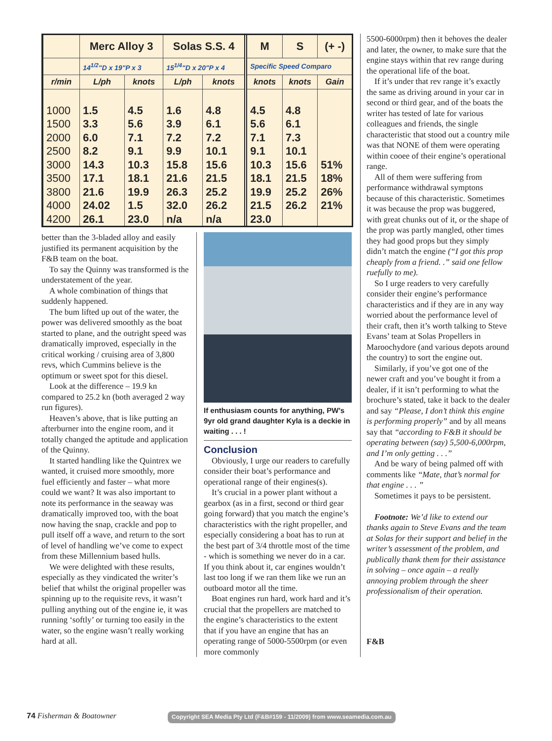| | Merc Alloy 3 | | Solas S.S. 4 | | M | S | (+ -) |
| --- | --- | --- | --- | --- | --- | --- | --- |
| | 14<sup>1/2</sup>"D x 19"P x 3 | | 15<sup>1/4</sup>"D x 20"P x 4 | | Specific Speed Comparo | | |
| r/min | L/ph | knots | L/ph | knots | knots | knots | Gain |
| 1000 | 1.5 | 4.5 | 1.6 | 4.8 | 4.5 | 4.8 | |
| 1500 | 3.3 | 5.6 | 3.9 | 6.1 | 5.6 | 6.1 | |
| 2000 | 6.0 | 7.1 | 7.2 | 7.2 | 7.1 | 7.3 | |
| 2500 | 8.2 | 9.1 | 9.9 | 10.1 | 9.1 | 10.1 | |
| 3000 | 14.3 | 10.3 | 15.8 | 15.6 | 10.3 | 15.6 | 51% |
| 3500 | 17.1 | 18.1 | 21.6 | 21.5 | 18.1 | 21.5 | 18% |
| 3800 | 21.6 | 19.9 | 26.3 | 25.2 | 19.9 | 25.2 | 26% |
| 4000 | 24.02 | 1.5 | 32.0 | 26.2 | 21.5 | 26.2 | 21% |
| 4200 | 26.1 | 23.0 | n/a | n/a | 23.0 | | |
better than the 3-bladed alloy and easily justified its permanent acquisition by the F&B team on the boat.
To say the Quinny was transformed is the understatement of the year.
A whole combination of things that suddenly happened.
The bum lifted up out of the water, the power was delivered smoothly as the boat started to plane, and the outright speed was dramatically improved, especially in the critical working / cruising area of 3,800 revs, which Cummins believe is the optimum or sweet spot for this diesel.
Look at the difference – 19.9 kn compared to 25.2 kn (both averaged 2 way run figures).
Heaven’s above, that is like putting an afterburner into the engine room, and it totally changed the aptitude and application of the Quinny.
It started handling like the Quintrex we wanted, it cruised more smoothly, more fuel efficiently and faster – what more could we want? It was also important to note its performance in the seaway was dramatically improved too, with the boat now having the snap, crackle and pop to pull itself off a wave, and return to the sort of level of handling we’ve come to expect from these Millennium based hulls.
We were delighted with these results, especially as they vindicated the writer’s belief that whilst the original propeller was spinning up to the requisite revs, it wasn’t pulling anything out of the engine ie, it was running ‘softly’ or turning too easily in the water, so the engine wasn’t really working hard at all.
If enthusiasm counts for anything, PW’s 9yr old grand daughter Kyla is a deckie in waiting . . . !
Conclusion
Obviously, I urge our readers to carefully consider their boat’s performance and operational range of their engines(s).
It’s crucial in a power plant without a gearbox (as in a first, second or third gear going forward) that you match the engine’s characteristics with the right propeller, and especially considering a boat has to run at the best part of 3/4 throttle most of the time - which is something we never do in a car. If you think about it, car engines wouldn’t last too long if we ran them like we run an outboard motor all the time.
Boat engines run hard, work hard and it’s crucial that the propellers are matched to the engine’s characteristics to the extent that if you have an engine that has an operating range of 5000-5500rpm (or even more commonly
5500-6000rpm) then it behoves the dealer and later, the owner, to make sure that the engine stays within that rev range during the operational life of the boat.
If it’s under that rev range it’s exactly the same as driving around in your car in second or third gear, and of the boats the writer has tested of late for various colleagues and friends, the single characteristic that stood out a country mile was that NONE of them were operating within cooee of their engine’s operational range.
All of them were suffering from performance withdrawal symptons because of this characteristic. Sometimes it was because the prop was buggered, with great chunks out of it, or the shape of the prop was partly mangled, other times they had good props but they simply didn’t match the engine (“I got this prop cheaply from a friend. .” said one fellow ruefully to me).
So I urge readers to very carefully consider their engine’s performance characteristics and if they are in any way worried about the performance level of their craft, then it’s worth talking to Steve Evans’ team at Solas Propellers in Maroochydore (and various depots around the country) to sort the engine out.
Similarly, if you’ve got one of the newer craft and you’ve bought it from a dealer, if it isn’t performing to what the brochure’s stated, take it back to the dealer and say “Please, I don’t think this engine is performing properly” and by all means say that “according to F&B it should be operating between (say) 5,500-6,000rpm, and I’m only getting . . .”
And be wary of being palmed off with comments like “Mate, that’s normal for that engine . . . ”
Sometimes it pays to be persistent.
Footnote: We’d like to extend our thanks again to Steve Evans and the team at Solas for their support and belief in the writer’s assessment of the problem, and publically thank them for their assistance in solving – once again – a really annoying problem through the sheer professionalism of their operation.
F&B
74 Fisherman & Boatowner
Copyright SEA Media Pty Ltd (F&B#159 - 11/2009) from www.seamedia.com.au